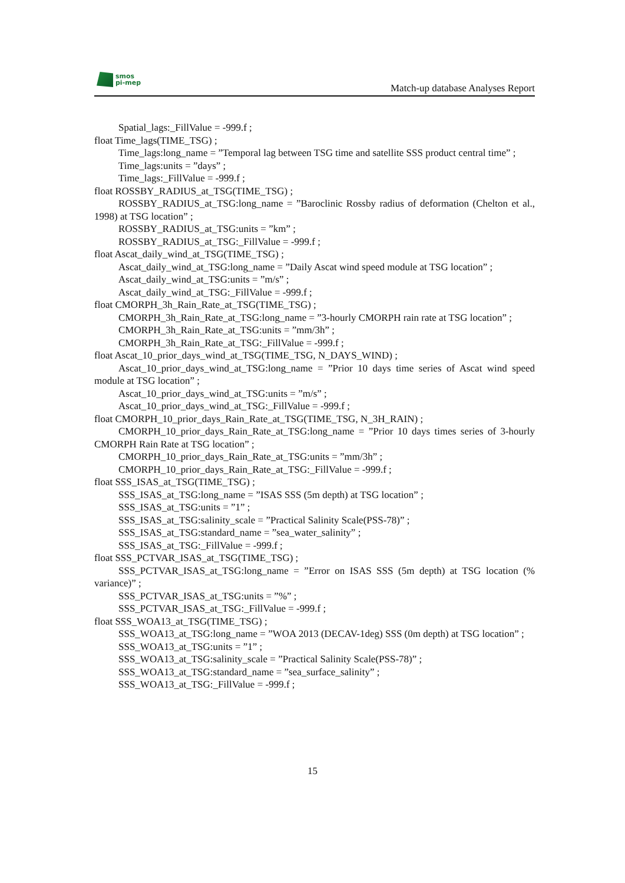smos
pi-mep
Match-up database Analyses Report
Spatial_lags:_FillValue = -999.f ;
float Time_lags(TIME_TSG) ;
Time_lags:long_name = ”Temporal lag between TSG time and satellite SSS product central time” ;
Time_lags:units = ”days” ;
Time_lags:_FillValue = -999.f ;
float ROSSBY_RADIUS_at_TSG(TIME_TSG) ;
ROSSBY_RADIUS_at_TSG:long_name = ”Baroclinic Rossby radius of deformation (Chelton et al., 1998) at TSG location” ;
ROSSBY_RADIUS_at_TSG:units = ”km” ;
ROSSBY_RADIUS_at_TSG:_FillValue = -999.f ;
float Ascat_daily_wind_at_TSG(TIME_TSG) ;
Ascat_daily_wind_at_TSG:long_name = ”Daily Ascat wind speed module at TSG location” ;
Ascat_daily_wind_at_TSG:units = ”m/s” ;
Ascat_daily_wind_at_TSG:_FillValue = -999.f ;
float CMORPH_3h_Rain_Rate_at_TSG(TIME_TSG) ;
CMORPH_3h_Rain_Rate_at_TSG:long_name = ”3-hourly CMORPH rain rate at TSG location” ;
CMORPH_3h_Rain_Rate_at_TSG:units = ”mm/3h” ;
CMORPH_3h_Rain_Rate_at_TSG:_FillValue = -999.f ;
float Ascat_10_prior_days_wind_at_TSG(TIME_TSG, N_DAYS_WIND) ;
Ascat_10_prior_days_wind_at_TSG:long_name = ”Prior 10 days time series of Ascat wind speed module at TSG location” ;
Ascat_10_prior_days_wind_at_TSG:units = ”m/s” ;
Ascat_10_prior_days_wind_at_TSG:_FillValue = -999.f ;
float CMORPH_10_prior_days_Rain_Rate_at_TSG(TIME_TSG, N_3H_RAIN) ;
CMORPH_10_prior_days_Rain_Rate_at_TSG:long_name = ”Prior 10 days times series of 3-hourly CMORPH Rain Rate at TSG location” ;
CMORPH_10_prior_days_Rain_Rate_at_TSG:units = ”mm/3h” ;
CMORPH_10_prior_days_Rain_Rate_at_TSG:_FillValue = -999.f ;
float SSS_ISAS_at_TSG(TIME_TSG) ;
SSS_ISAS_at_TSG:long_name = ”ISAS SSS (5m depth) at TSG location” ;
SSS_ISAS_at_TSG:units = ”1” ;
SSS_ISAS_at_TSG:salinity_scale = ”Practical Salinity Scale(PSS-78)” ;
SSS_ISAS_at_TSG:standard_name = ”sea_water_salinity” ;
SSS_ISAS_at_TSG:_FillValue = -999.f ;
float SSS_PCTVAR_ISAS_at_TSG(TIME_TSG) ;
SSS_PCTVAR_ISAS_at_TSG:long_name = ”Error on ISAS SSS (5m depth) at TSG location (% variance)” ;
SSS_PCTVAR_ISAS_at_TSG:units = ”%” ;
SSS_PCTVAR_ISAS_at_TSG:_FillValue = -999.f ;
float SSS_WOA13_at_TSG(TIME_TSG) ;
SSS_WOA13_at_TSG:long_name = ”WOA 2013 (DECAV-1deg) SSS (0m depth) at TSG location” ;
SSS_WOA13_at_TSG:units = ”1” ;
SSS_WOA13_at_TSG:salinity_scale = ”Practical Salinity Scale(PSS-78)” ;
SSS_WOA13_at_TSG:standard_name = ”sea_surface_salinity” ;
SSS_WOA13_at_TSG:_FillValue = -999.f ;
15